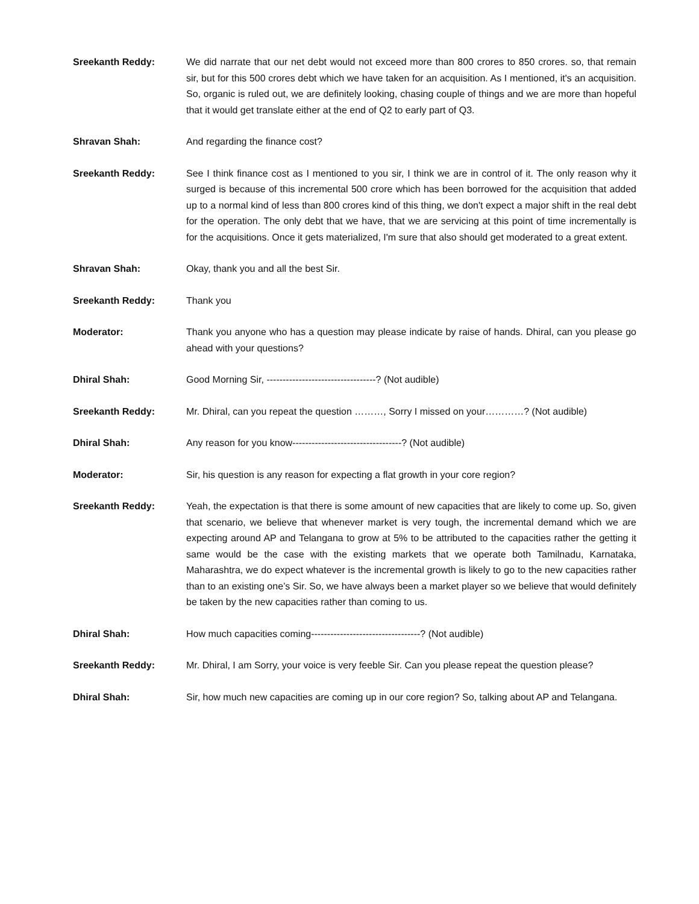Sreekanth Reddy: We did narrate that our net debt would not exceed more than 800 crores to 850 crores. so, that remain sir, but for this 500 crores debt which we have taken for an acquisition. As I mentioned, it's an acquisition. So, organic is ruled out, we are definitely looking, chasing couple of things and we are more than hopeful that it would get translate either at the end of Q2 to early part of Q3.
Shravan Shah: And regarding the finance cost?
Sreekanth Reddy: See I think finance cost as I mentioned to you sir, I think we are in control of it. The only reason why it surged is because of this incremental 500 crore which has been borrowed for the acquisition that added up to a normal kind of less than 800 crores kind of this thing, we don't expect a major shift in the real debt for the operation. The only debt that we have, that we are servicing at this point of time incrementally is for the acquisitions. Once it gets materialized, I'm sure that also should get moderated to a great extent.
Shravan Shah: Okay, thank you and all the best Sir.
Sreekanth Reddy: Thank you
Moderator: Thank you anyone who has a question may please indicate by raise of hands. Dhiral, can you please go ahead with your questions?
Dhiral Shah: Good Morning Sir, ----------------------------------? (Not audible)
Sreekanth Reddy: Mr. Dhiral, can you repeat the question ………, Sorry I missed on your…………? (Not audible)
Dhiral Shah: Any reason for you know----------------------------------? (Not audible)
Moderator: Sir, his question is any reason for expecting a flat growth in your core region?
Sreekanth Reddy: Yeah, the expectation is that there is some amount of new capacities that are likely to come up. So, given that scenario, we believe that whenever market is very tough, the incremental demand which we are expecting around AP and Telangana to grow at 5% to be attributed to the capacities rather the getting it same would be the case with the existing markets that we operate both Tamilnadu, Karnataka, Maharashtra, we do expect whatever is the incremental growth is likely to go to the new capacities rather than to an existing one’s Sir. So, we have always been a market player so we believe that would definitely be taken by the new capacities rather than coming to us.
Dhiral Shah: How much capacities coming----------------------------------? (Not audible)
Sreekanth Reddy: Mr. Dhiral, I am Sorry, your voice is very feeble Sir. Can you please repeat the question please?
Dhiral Shah: Sir, how much new capacities are coming up in our core region? So, talking about AP and Telangana.